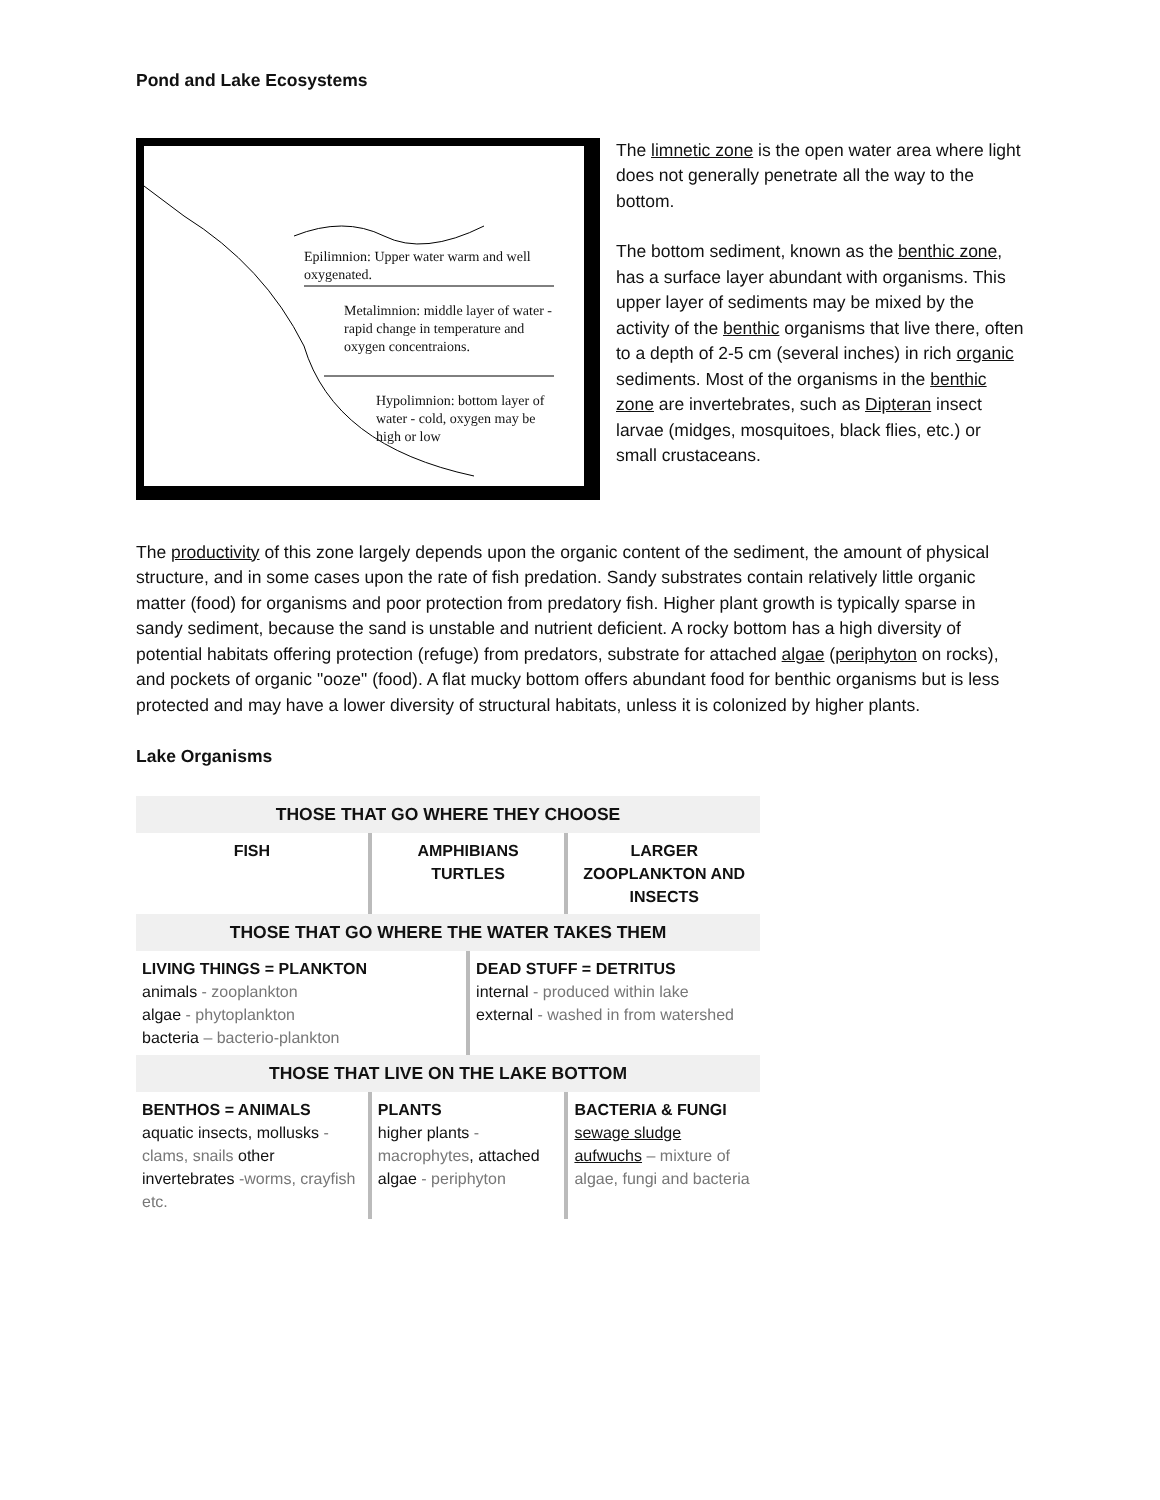Pond and Lake Ecosystems
Epilimnion: Upper water warm and well oxygenated.
Metalimnion: middle layer of water - rapid change in temperature and oxygen concentraions.
Hypolimnion: bottom layer of water - cold, oxygen may be high or low
The limnetic zone is the open water area where light does not generally penetrate all the way to the bottom.
The bottom sediment, known as the benthic zone, has a surface layer abundant with organisms. This upper layer of sediments may be mixed by the activity of the benthic organisms that live there, often to a depth of 2-5 cm (several inches) in rich organic sediments. Most of the organisms in the benthic zone are invertebrates, such as Dipteran insect larvae (midges, mosquitoes, black flies, etc.) or small crustaceans.
The productivity of this zone largely depends upon the organic content of the sediment, the amount of physical structure, and in some cases upon the rate of fish predation. Sandy substrates contain relatively little organic matter (food) for organisms and poor protection from predatory fish. Higher plant growth is typically sparse in sandy sediment, because the sand is unstable and nutrient deficient. A rocky bottom has a high diversity of potential habitats offering protection (refuge) from predators, substrate for attached algae (periphyton on rocks), and pockets of organic "ooze" (food). A flat mucky bottom offers abundant food for benthic organisms but is less protected and may have a lower diversity of structural habitats, unless it is colonized by higher plants.
Lake Organisms
| THOSE THAT GO WHERE THEY CHOOSE | | | |
| --- | --- | --- | --- |
| FISH | AMPHIBIANS TURTLES | | LARGER ZOOPLANKTON AND INSECTS |
| THOSE THAT GO WHERE THE WATER TAKES THEM | | | |
| LIVING THINGS = PLANKTON animals - zooplankton algae - phytoplankton bacteria – bacterio-plankton | | DEAD STUFF = DETRITUS internal - produced within lake external - washed in from watershed | |
| THOSE THAT LIVE ON THE LAKE BOTTOM | | | |
| BENTHOS = ANIMALS aquatic insects, mollusks - clams, snails other invertebrates -worms, crayfish etc. | PLANTS higher plants - macrophytes , attached algae - periphyton | | BACTERIA & FUNGI sewage sludge aufwuchs – mixture of algae, fungi and bacteria |